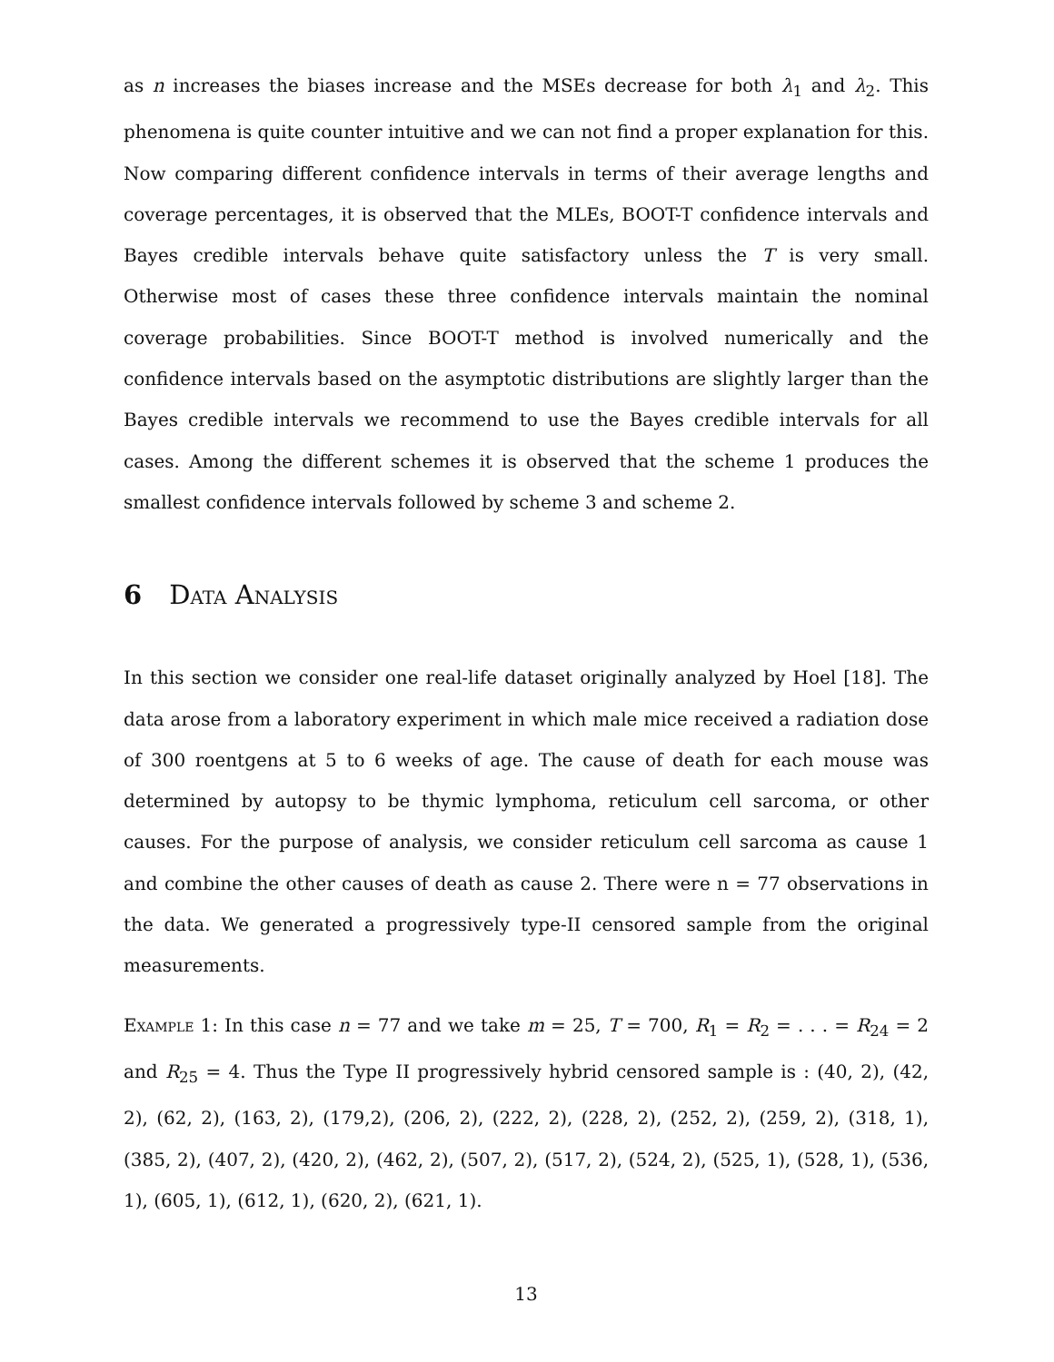as n increases the biases increase and the MSEs decrease for both λ<sub>1</sub> and λ<sub>2</sub>. This phenomena is quite counter intuitive and we can not find a proper explanation for this. Now comparing different confidence intervals in terms of their average lengths and coverage percentages, it is observed that the MLEs, BOOT-T confidence intervals and Bayes credible intervals behave quite satisfactory unless the T is very small. Otherwise most of cases these three confidence intervals maintain the nominal coverage probabilities. Since BOOT-T method is involved numerically and the confidence intervals based on the asymptotic distributions are slightly larger than the Bayes credible intervals we recommend to use the Bayes credible intervals for all cases. Among the different schemes it is observed that the scheme 1 produces the smallest confidence intervals followed by scheme 3 and scheme 2.
6 Data Analysis
In this section we consider one real-life dataset originally analyzed by Hoel [18]. The data arose from a laboratory experiment in which male mice received a radiation dose of 300 roentgens at 5 to 6 weeks of age. The cause of death for each mouse was determined by autopsy to be thymic lymphoma, reticulum cell sarcoma, or other causes. For the purpose of analysis, we consider reticulum cell sarcoma as cause 1 and combine the other causes of death as cause 2. There were n = 77 observations in the data. We generated a progressively type-II censored sample from the original measurements.
Example 1: In this case n = 77 and we take m = 25, T = 700, R<sub>1</sub> = R<sub>2</sub> = . . . = R<sub>24</sub> = 2 and R<sub>25</sub> = 4. Thus the Type II progressively hybrid censored sample is : (40, 2), (42, 2), (62, 2), (163, 2), (179,2), (206, 2), (222, 2), (228, 2), (252, 2), (259, 2), (318, 1), (385, 2), (407, 2), (420, 2), (462, 2), (507, 2), (517, 2), (524, 2), (525, 1), (528, 1), (536, 1), (605, 1), (612, 1), (620, 2), (621, 1).
13